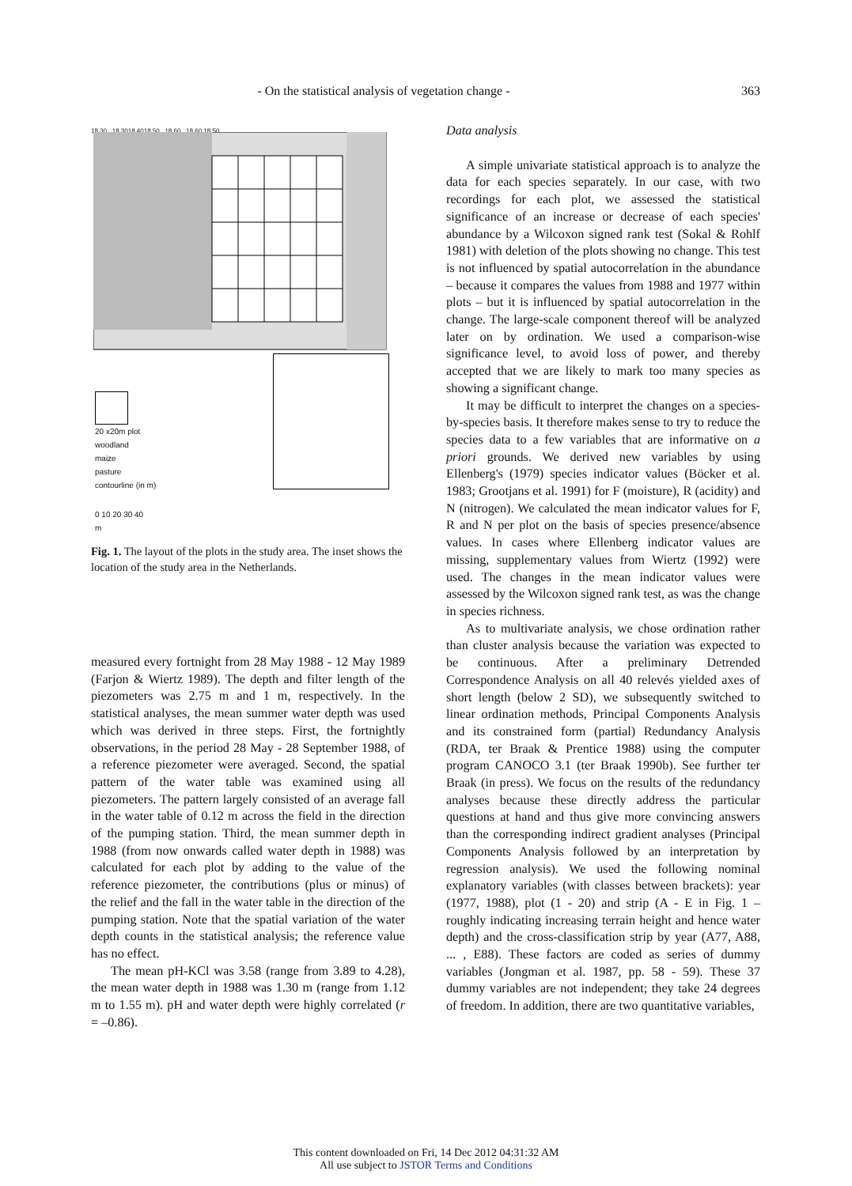- On the statistical analysis of vegetation change - 363
18.30 18.3018.4018.50 18.60 18.60 18.50
20 x20m plot
woodland
maize
pasture
contourline (in m)
0 10 20 30 40
m
Fig. 1. The layout of the plots in the study area. The inset shows the location of the study area in the Netherlands.
measured every fortnight from 28 May 1988 - 12 May 1989 (Farjon & Wiertz 1989). The depth and filter length of the piezometers was 2.75 m and 1 m, respectively. In the statistical analyses, the mean summer water depth was used which was derived in three steps. First, the fortnightly observations, in the period 28 May - 28 September 1988, of a reference piezometer were averaged. Second, the spatial pattern of the water table was examined using all piezometers. The pattern largely consisted of an average fall in the water table of 0.12 m across the field in the direction of the pumping station. Third, the mean summer depth in 1988 (from now onwards called water depth in 1988) was calculated for each plot by adding to the value of the reference piezometer, the contributions (plus or minus) of the relief and the fall in the water table in the direction of the pumping station. Note that the spatial variation of the water depth counts in the statistical analysis; the reference value has no effect.
The mean pH-KCl was 3.58 (range from 3.89 to 4.28), the mean water depth in 1988 was 1.30 m (range from 1.12 m to 1.55 m). pH and water depth were highly correlated (r = –0.86).
Data analysis
A simple univariate statistical approach is to analyze the data for each species separately. In our case, with two recordings for each plot, we assessed the statistical significance of an increase or decrease of each species' abundance by a Wilcoxon signed rank test (Sokal & Rohlf 1981) with deletion of the plots showing no change. This test is not influenced by spatial autocorrelation in the abundance – because it compares the values from 1988 and 1977 within plots – but it is influenced by spatial autocorrelation in the change. The large-scale component thereof will be analyzed later on by ordination. We used a comparison-wise significance level, to avoid loss of power, and thereby accepted that we are likely to mark too many species as showing a significant change.
It may be difficult to interpret the changes on a species-by-species basis. It therefore makes sense to try to reduce the species data to a few variables that are informative on a priori grounds. We derived new variables by using Ellenberg's (1979) species indicator values (Böcker et al. 1983; Grootjans et al. 1991) for F (moisture), R (acidity) and N (nitrogen). We calculated the mean indicator values for F, R and N per plot on the basis of species presence/absence values. In cases where Ellenberg indicator values are missing, supplementary values from Wiertz (1992) were used. The changes in the mean indicator values were assessed by the Wilcoxon signed rank test, as was the change in species richness.
As to multivariate analysis, we chose ordination rather than cluster analysis because the variation was expected to be continuous. After a preliminary Detrended Correspondence Analysis on all 40 relevés yielded axes of short length (below 2 SD), we subsequently switched to linear ordination methods, Principal Components Analysis and its constrained form (partial) Redundancy Analysis (RDA, ter Braak & Prentice 1988) using the computer program CANOCO 3.1 (ter Braak 1990b). See further ter Braak (in press). We focus on the results of the redundancy analyses because these directly address the particular questions at hand and thus give more convincing answers than the corresponding indirect gradient analyses (Principal Components Analysis followed by an interpretation by regression analysis). We used the following nominal explanatory variables (with classes between brackets): year (1977, 1988), plot (1 - 20) and strip (A - E in Fig. 1 – roughly indicating increasing terrain height and hence water depth) and the cross-classification strip by year (A77, A88, ... , E88). These factors are coded as series of dummy variables (Jongman et al. 1987, pp. 58 - 59). These 37 dummy variables are not independent; they take 24 degrees of freedom. In addition, there are two quantitative variables,
This content downloaded on Fri, 14 Dec 2012 04:31:32 AM
All use subject to JSTOR Terms and Conditions